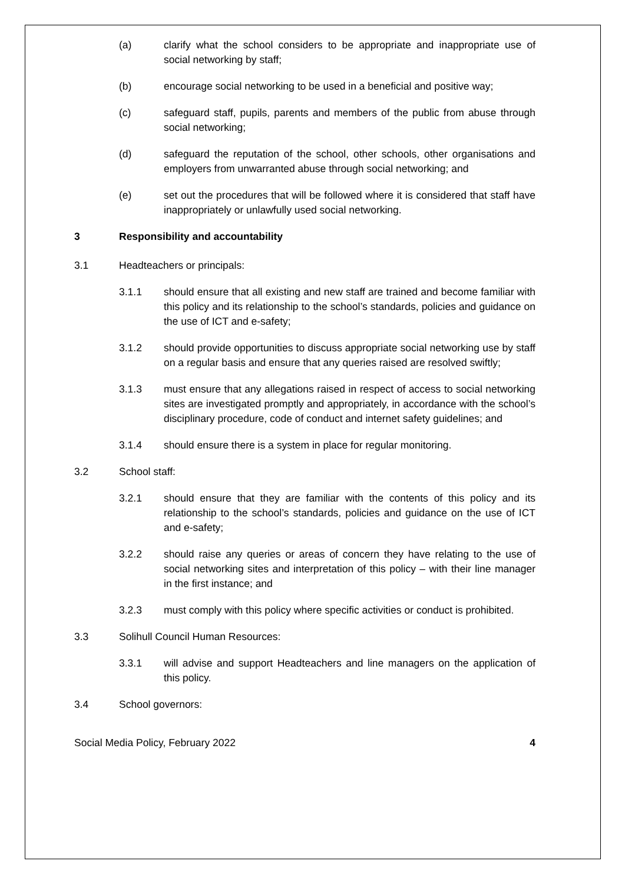(a) clarify what the school considers to be appropriate and inappropriate use of social networking by staff;
(b) encourage social networking to be used in a beneficial and positive way;
(c) safeguard staff, pupils, parents and members of the public from abuse through social networking;
(d) safeguard the reputation of the school, other schools, other organisations and employers from unwarranted abuse through social networking; and
(e) set out the procedures that will be followed where it is considered that staff have inappropriately or unlawfully used social networking.
3 Responsibility and accountability
3.1 Headteachers or principals:
3.1.1 should ensure that all existing and new staff are trained and become familiar with this policy and its relationship to the school’s standards, policies and guidance on the use of ICT and e-safety;
3.1.2 should provide opportunities to discuss appropriate social networking use by staff on a regular basis and ensure that any queries raised are resolved swiftly;
3.1.3 must ensure that any allegations raised in respect of access to social networking sites are investigated promptly and appropriately, in accordance with the school’s disciplinary procedure, code of conduct and internet safety guidelines; and
3.1.4 should ensure there is a system in place for regular monitoring.
3.2 School staff:
3.2.1 should ensure that they are familiar with the contents of this policy and its relationship to the school’s standards, policies and guidance on the use of ICT and e-safety;
3.2.2 should raise any queries or areas of concern they have relating to the use of social networking sites and interpretation of this policy – with their line manager in the first instance; and
3.2.3 must comply with this policy where specific activities or conduct is prohibited.
3.3 Solihull Council Human Resources:
3.3.1 will advise and support Headteachers and line managers on the application of this policy.
3.4 School governors:
Social Media Policy, February 2022 4